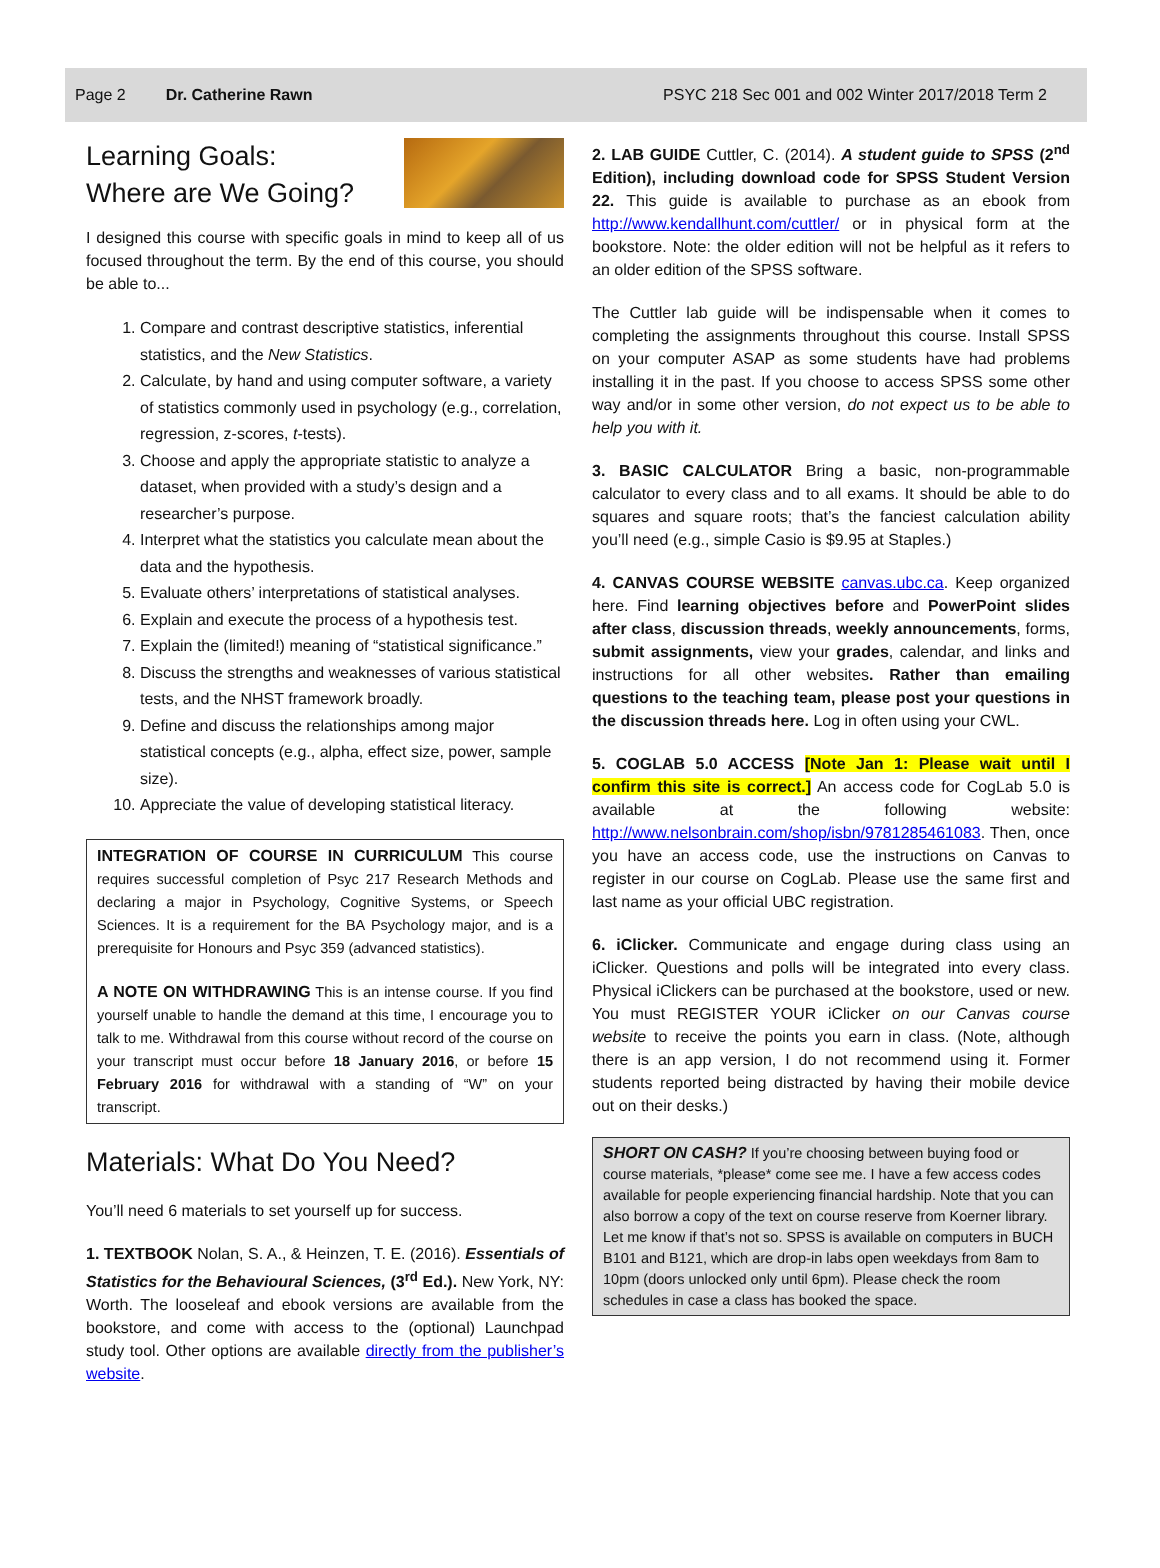Page 2 Dr. Catherine Rawn PSYC 218 Sec 001 and 002 Winter 2017/2018 Term 2
Learning Goals:
Where are We Going?
I designed this course with specific goals in mind to keep all of us focused throughout the term. By the end of this course, you should be able to...
1. Compare and contrast descriptive statistics, inferential statistics, and the New Statistics.
2. Calculate, by hand and using computer software, a variety of statistics commonly used in psychology (e.g., correlation, regression, z-scores, t-tests).
3. Choose and apply the appropriate statistic to analyze a dataset, when provided with a study’s design and a researcher’s purpose.
4. Interpret what the statistics you calculate mean about the data and the hypothesis.
5. Evaluate others’ interpretations of statistical analyses.
6. Explain and execute the process of a hypothesis test.
7. Explain the (limited!) meaning of “statistical significance.”
8. Discuss the strengths and weaknesses of various statistical tests, and the NHST framework broadly.
9. Define and discuss the relationships among major statistical concepts (e.g., alpha, effect size, power, sample size).
10. Appreciate the value of developing statistical literacy.
INTEGRATION OF COURSE IN CURRICULUM This course requires successful completion of Psyc 217 Research Methods and declaring a major in Psychology, Cognitive Systems, or Speech Sciences. It is a requirement for the BA Psychology major, and is a prerequisite for Honours and Psyc 359 (advanced statistics).
A NOTE ON WITHDRAWING This is an intense course. If you find yourself unable to handle the demand at this time, I encourage you to talk to me. Withdrawal from this course without record of the course on your transcript must occur before 18 January 2016, or before 15 February 2016 for withdrawal with a standing of “W” on your transcript.
Materials: What Do You Need?
You’ll need 6 materials to set yourself up for success.
1. TEXTBOOK Nolan, S. A., & Heinzen, T. E. (2016). Essentials of Statistics for the Behavioural Sciences, (3<sup>rd</sup> Ed.). New York, NY: Worth. The looseleaf and ebook versions are available from the bookstore, and come with access to the (optional) Launchpad study tool. Other options are available directly from the publisher’s website.
2. LAB GUIDE Cuttler, C. (2014). A student guide to SPSS (2<sup>nd</sup> Edition), including download code for SPSS Student Version 22. This guide is available to purchase as an ebook from http://www.kendallhunt.com/cuttler/ or in physical form at the bookstore. Note: the older edition will not be helpful as it refers to an older edition of the SPSS software.
The Cuttler lab guide will be indispensable when it comes to completing the assignments throughout this course. Install SPSS on your computer ASAP as some students have had problems installing it in the past. If you choose to access SPSS some other way and/or in some other version, do not expect us to be able to help you with it.
3. BASIC CALCULATOR Bring a basic, non-programmable calculator to every class and to all exams. It should be able to do squares and square roots; that’s the fanciest calculation ability you’ll need (e.g., simple Casio is $9.95 at Staples.)
4. CANVAS COURSE WEBSITE canvas.ubc.ca. Keep organized here. Find learning objectives before and PowerPoint slides after class, discussion threads, weekly announcements, forms, submit assignments, view your grades, calendar, and links and instructions for all other websites. Rather than emailing questions to the teaching team, please post your questions in the discussion threads here. Log in often using your CWL.
5. COGLAB 5.0 ACCESS [Note Jan 1: Please wait until I confirm this site is correct.] An access code for CogLab 5.0 is available at the following website: http://www.nelsonbrain.com/shop/isbn/9781285461083. Then, once you have an access code, use the instructions on Canvas to register in our course on CogLab. Please use the same first and last name as your official UBC registration.
6. iClicker. Communicate and engage during class using an iClicker. Questions and polls will be integrated into every class. Physical iClickers can be purchased at the bookstore, used or new. You must REGISTER YOUR iClicker on our Canvas course website to receive the points you earn in class. (Note, although there is an app version, I do not recommend using it. Former students reported being distracted by having their mobile device out on their desks.)
SHORT ON CASH? If you’re choosing between buying food or course materials, *please* come see me. I have a few access codes available for people experiencing financial hardship. Note that you can also borrow a copy of the text on course reserve from Koerner library. Let me know if that’s not so. SPSS is available on computers in BUCH B101 and B121, which are drop-in labs open weekdays from 8am to 10pm (doors unlocked only until 6pm). Please check the room schedules in case a class has booked the space.